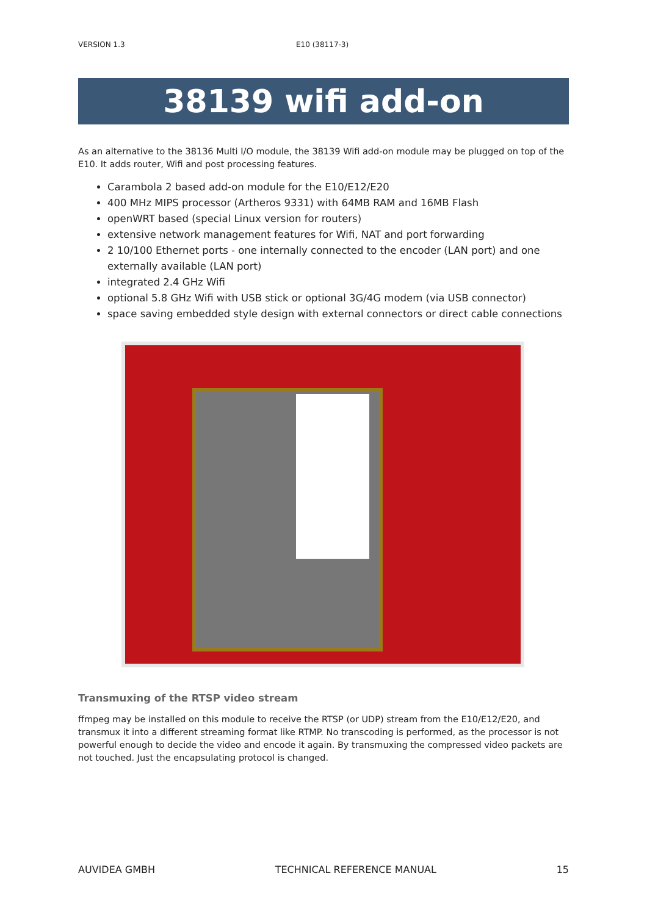VERSION 1.3 E10 (38117-3)
38139 wifi add-on
As an alternative to the 38136 Multi I/O module, the 38139 Wifi add-on module may be plugged on top of the E10. It adds router, Wifi and post processing features.
Carambola 2 based add-on module for the E10/E12/E20
400 MHz MIPS processor (Artheros 9331) with 64MB RAM and 16MB Flash
openWRT based (special Linux version for routers)
extensive network management features for Wifi, NAT and port forwarding
2 10/100 Ethernet ports - one internally connected to the encoder (LAN port) and one externally available (LAN port)
integrated 2.4 GHz Wifi
optional 5.8 GHz Wifi with USB stick or optional 3G/4G modem (via USB connector)
space saving embedded style design with external connectors or direct cable connections
Transmuxing of the RTSP video stream
ffmpeg may be installed on this module to receive the RTSP (or UDP) stream from the E10/E12/E20, and transmux it into a different streaming format like RTMP. No transcoding is performed, as the processor is not powerful enough to decide the video and encode it again. By transmuxing the compressed video packets are not touched. Just the encapsulating protocol is changed.
AUVIDEA GMBH TECHNICAL REFERENCE MANUAL 15